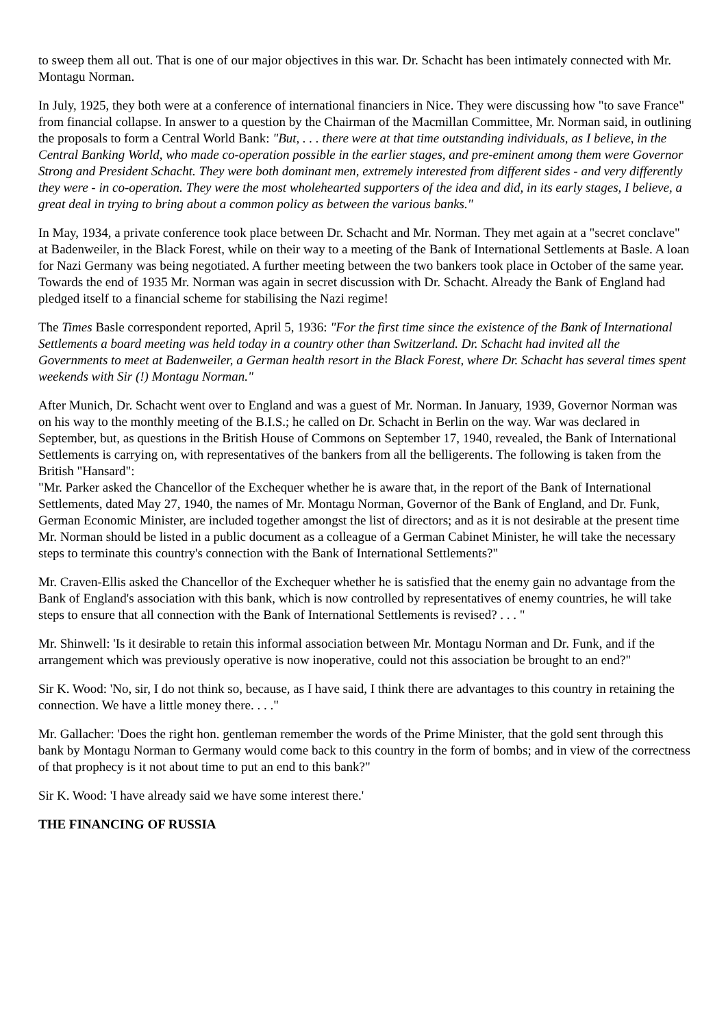to sweep them all out. That is one of our major objectives in this war. Dr. Schacht has been intimately connected with Mr. Montagu Norman.
In July, 1925, they both were at a conference of international financiers in Nice. They were discussing how "to save France" from financial collapse. In answer to a question by the Chairman of the Macmillan Committee, Mr. Norman said, in outlining the proposals to form a Central World Bank: "But, . . . there were at that time outstanding individuals, as I believe, in the Central Banking World, who made co-operation possible in the earlier stages, and pre-eminent among them were Governor Strong and President Schacht. They were both dominant men, extremely interested from different sides - and very differently they were - in co-operation. They were the most wholehearted supporters of the idea and did, in its early stages, I believe, a great deal in trying to bring about a common policy as between the various banks."
In May, 1934, a private conference took place between Dr. Schacht and Mr. Norman. They met again at a "secret conclave" at Badenweiler, in the Black Forest, while on their way to a meeting of the Bank of International Settlements at Basle. A loan for Nazi Germany was being negotiated. A further meeting between the two bankers took place in October of the same year. Towards the end of 1935 Mr. Norman was again in secret discussion with Dr. Schacht. Already the Bank of England had pledged itself to a financial scheme for stabilising the Nazi regime!
The Times Basle correspondent reported, April 5, 1936: "For the first time since the existence of the Bank of International Settlements a board meeting was held today in a country other than Switzerland. Dr. Schacht had invited all the Governments to meet at Badenweiler, a German health resort in the Black Forest, where Dr. Schacht has several times spent weekends with Sir (!) Montagu Norman."
After Munich, Dr. Schacht went over to England and was a guest of Mr. Norman. In January, 1939, Governor Norman was on his way to the monthly meeting of the B.I.S.; he called on Dr. Schacht in Berlin on the way. War was declared in September, but, as questions in the British House of Commons on September 17, 1940, revealed, the Bank of International Settlements is carrying on, with representatives of the bankers from all the belligerents. The following is taken from the British "Hansard":
"Mr. Parker asked the Chancellor of the Exchequer whether he is aware that, in the report of the Bank of International Settlements, dated May 27, 1940, the names of Mr. Montagu Norman, Governor of the Bank of England, and Dr. Funk, German Economic Minister, are included together amongst the list of directors; and as it is not desirable at the present time Mr. Norman should be listed in a public document as a colleague of a German Cabinet Minister, he will take the necessary steps to terminate this country's connection with the Bank of International Settlements?"
Mr. Craven-Ellis asked the Chancellor of the Exchequer whether he is satisfied that the enemy gain no advantage from the Bank of England's association with this bank, which is now controlled by representatives of enemy countries, he will take steps to ensure that all connection with the Bank of International Settlements is revised? . . . "
Mr. Shinwell: 'Is it desirable to retain this informal association between Mr. Montagu Norman and Dr. Funk, and if the arrangement which was previously operative is now inoperative, could not this association be brought to an end?"
Sir K. Wood: 'No, sir, I do not think so, because, as I have said, I think there are advantages to this country in retaining the connection. We have a little money there. . . ."
Mr. Gallacher: 'Does the right hon. gentleman remember the words of the Prime Minister, that the gold sent through this bank by Montagu Norman to Germany would come back to this country in the form of bombs; and in view of the correctness of that prophecy is it not about time to put an end to this bank?"
Sir K. Wood: 'I have already said we have some interest there.'
THE FINANCING OF RUSSIA